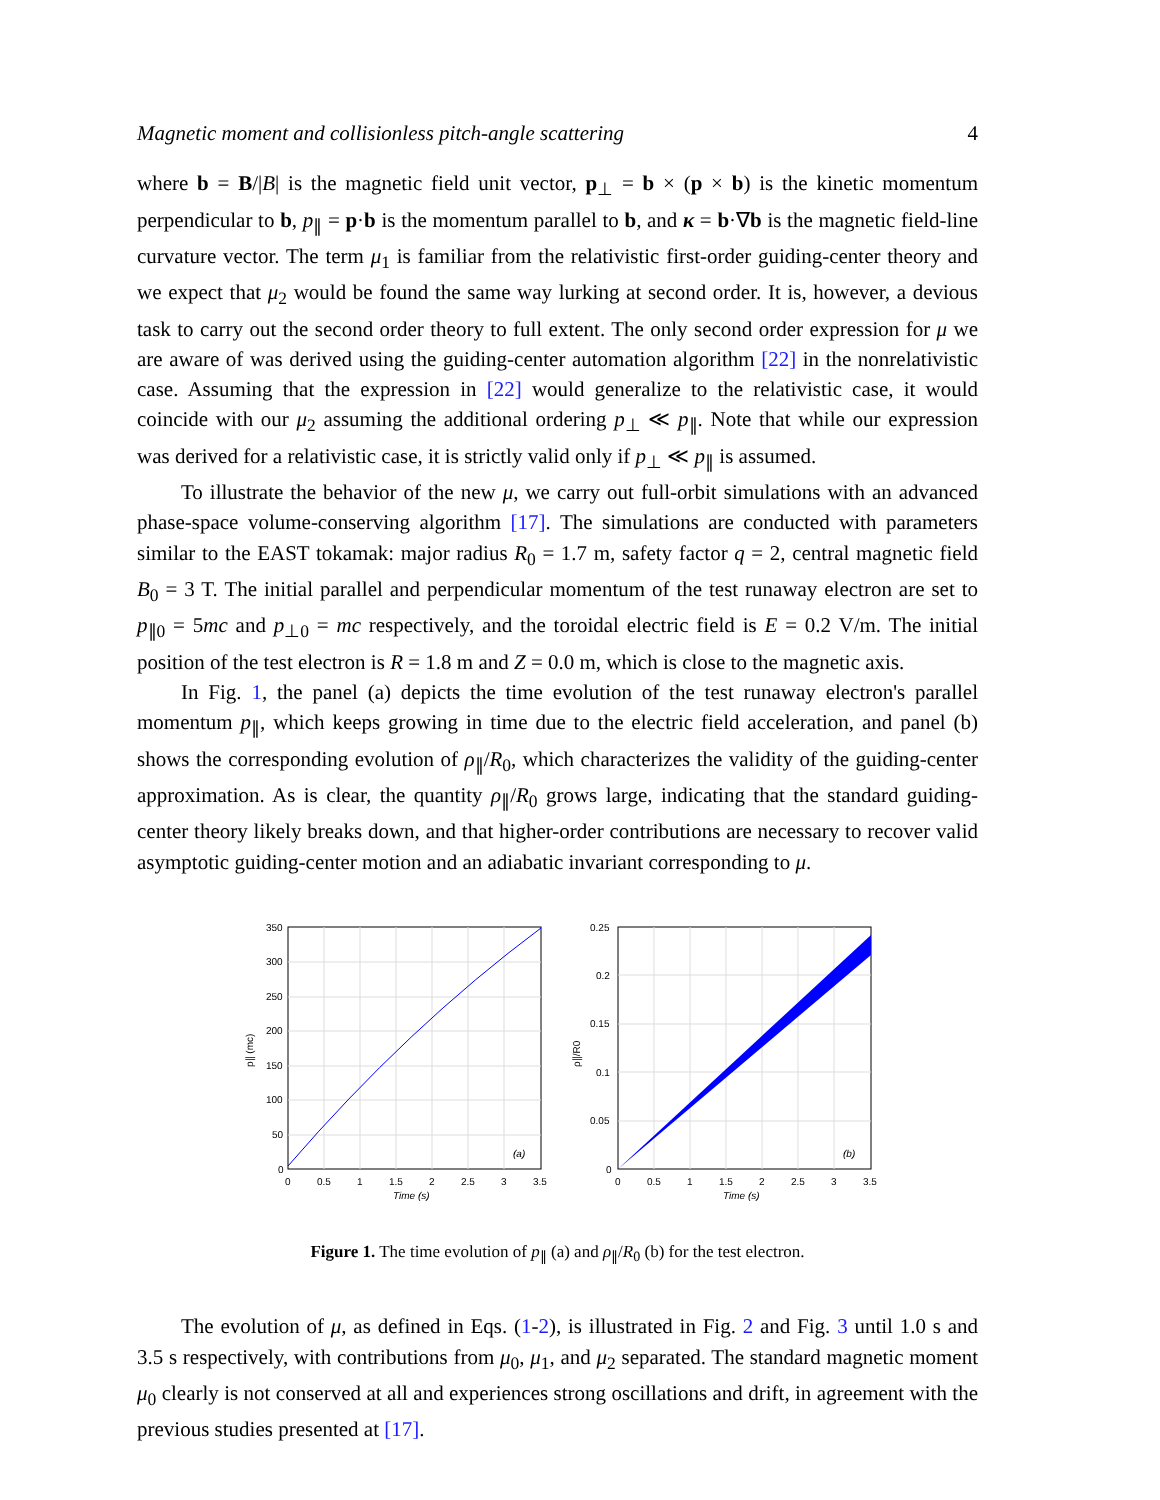Magnetic moment and collisionless pitch-angle scattering 4
where b = B/|B| is the magnetic field unit vector, p<sub>⊥</sub> = b × (p × b) is the kinetic momentum perpendicular to b, p<sub>∥</sub> = p·b is the momentum parallel to b, and κ = b·∇b is the magnetic field-line curvature vector. The term μ<sub>1</sub> is familiar from the relativistic first-order guiding-center theory and we expect that μ<sub>2</sub> would be found the same way lurking at second order. It is, however, a devious task to carry out the second order theory to full extent. The only second order expression for μ we are aware of was derived using the guiding-center automation algorithm [22] in the nonrelativistic case. Assuming that the expression in [22] would generalize to the relativistic case, it would coincide with our μ<sub>2</sub> assuming the additional ordering p<sub>⊥</sub> ≪ p<sub>∥</sub>. Note that while our expression was derived for a relativistic case, it is strictly valid only if p<sub>⊥</sub> ≪ p<sub>∥</sub> is assumed.
To illustrate the behavior of the new μ, we carry out full-orbit simulations with an advanced phase-space volume-conserving algorithm [17]. The simulations are conducted with parameters similar to the EAST tokamak: major radius R<sub>0</sub> = 1.7 m, safety factor q = 2, central magnetic field B<sub>0</sub> = 3 T. The initial parallel and perpendicular momentum of the test runaway electron are set to p<sub>∥0</sub> = 5mc and p<sub>⊥0</sub> = mc respectively, and the toroidal electric field is E = 0.2 V/m. The initial position of the test electron is R = 1.8 m and Z = 0.0 m, which is close to the magnetic axis.
In Fig. 1, the panel (a) depicts the time evolution of the test runaway electron's parallel momentum p<sub>∥</sub>, which keeps growing in time due to the electric field acceleration, and panel (b) shows the corresponding evolution of ρ<sub>∥</sub>/R<sub>0</sub>, which characterizes the validity of the guiding-center approximation. As is clear, the quantity ρ<sub>∥</sub>/R<sub>0</sub> grows large, indicating that the standard guiding-center theory likely breaks down, and that higher-order contributions are necessary to recover valid asymptotic guiding-center motion and an adiabatic invariant corresponding to μ.
350
300
250
200
150
100
50
0
0
0.5
1
1.5
2
2.5
3
3.5
Time (s)
(a)
p∥ (mc)
0.25
0.2
0.15
0.1
0.05
0
0
0.5
1
1.5
2
2.5
3
3.5
Time (s)
(b)
ρ∥/R0
Figure 1. The time evolution of p<sub>∥</sub> (a) and ρ<sub>∥</sub>/R<sub>0</sub> (b) for the test electron.
The evolution of μ, as defined in Eqs. (1-2), is illustrated in Fig. 2 and Fig. 3 until 1.0 s and 3.5 s respectively, with contributions from μ<sub>0</sub>, μ<sub>1</sub>, and μ<sub>2</sub> separated. The standard magnetic moment μ<sub>0</sub> clearly is not conserved at all and experiences strong oscillations and drift, in agreement with the previous studies presented at [17].